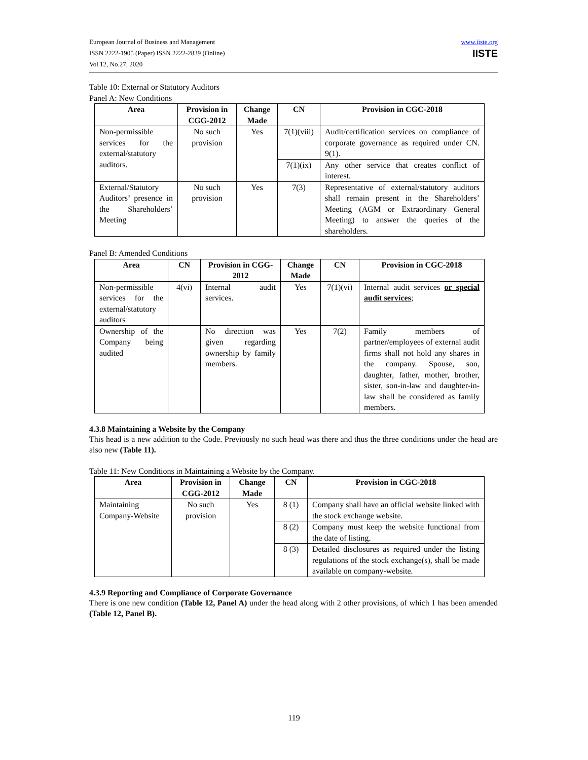European Journal of Business and Management
ISSN 2222-1905 (Paper) ISSN 2222-2839 (Online)
Vol.12, No.27, 2020
www.iiste.org
IISTE
Table 10: External or Statutory Auditors
Panel A: New Conditions
| Area | Provision in CGG-2012 | Change Made | CN | Provision in CGC-2018 |
| --- | --- | --- | --- | --- |
| Non-permissible services for the external/statutory auditors. | No such provision | Yes | 7(1)(viii) | Audit/certification services on compliance of corporate governance as required under CN. 9(1). |
| | | | 7(1)(ix) | Any other service that creates conflict of interest. |
| External/Statutory Auditors’ presence in the Shareholders’ Meeting | No such provision | Yes | 7(3) | Representative of external/statutory auditors shall remain present in the Shareholders’ Meeting (AGM or Extraordinary General Meeting) to answer the queries of the shareholders. |
Panel B: Amended Conditions
| Area | CN | Provision in CGG-2012 | Change Made | CN | Provision in CGC-2018 |
| --- | --- | --- | --- | --- | --- |
| Non-permissible services for the external/statutory auditors | 4(vi) | Internal audit services. | Yes | 7(1)(vi) | Internal audit services or special audit services ; |
| Ownership of the Company being audited | | No direction was given regarding ownership by family members. | Yes | 7(2) | Family members of partner/employees of external audit firms shall not hold any shares in the company. Spouse, son, daughter, father, mother, brother, sister, son-in-law and daughter-in-law shall be considered as family members. |
4.3.8 Maintaining a Website by the Company
This head is a new addition to the Code. Previously no such head was there and thus the three conditions under the head are also new (Table 11).
Table 11: New Conditions in Maintaining a Website by the Company.
| Area | Provision in CGG-2012 | Change Made | CN | Provision in CGC-2018 |
| --- | --- | --- | --- | --- |
| Maintaining Company-Website | No such provision | Yes | 8 (1) | Company shall have an official website linked with the stock exchange website. |
| | | | 8 (2) | Company must keep the website functional from the date of listing. |
| | | | 8 (3) | Detailed disclosures as required under the listing regulations of the stock exchange(s), shall be made available on company-website. |
4.3.9 Reporting and Compliance of Corporate Governance
There is one new condition (Table 12, Panel A) under the head along with 2 other provisions, of which 1 has been amended (Table 12, Panel B).
119